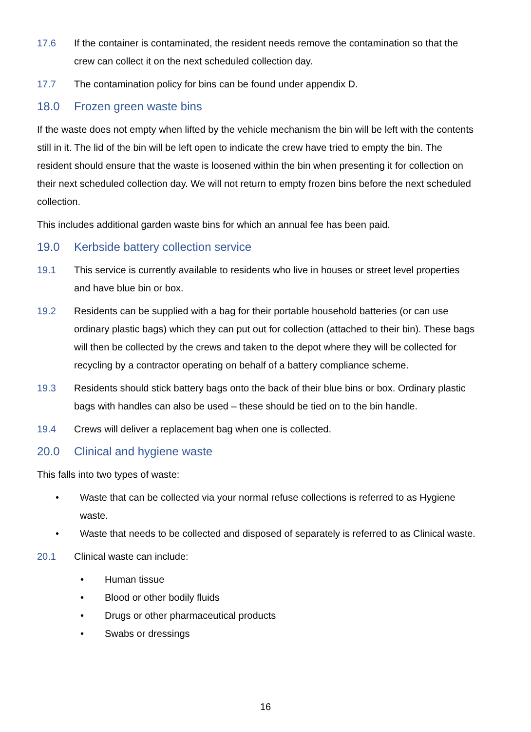17.6 If the container is contaminated, the resident needs remove the contamination so that the crew can collect it on the next scheduled collection day.
17.7 The contamination policy for bins can be found under appendix D.
18.0 Frozen green waste bins
If the waste does not empty when lifted by the vehicle mechanism the bin will be left with the contents still in it. The lid of the bin will be left open to indicate the crew have tried to empty the bin. The resident should ensure that the waste is loosened within the bin when presenting it for collection on their next scheduled collection day. We will not return to empty frozen bins before the next scheduled collection.
This includes additional garden waste bins for which an annual fee has been paid.
19.0 Kerbside battery collection service
19.1 This service is currently available to residents who live in houses or street level properties and have blue bin or box.
19.2 Residents can be supplied with a bag for their portable household batteries (or can use ordinary plastic bags) which they can put out for collection (attached to their bin). These bags will then be collected by the crews and taken to the depot where they will be collected for recycling by a contractor operating on behalf of a battery compliance scheme.
19.3 Residents should stick battery bags onto the back of their blue bins or box. Ordinary plastic bags with handles can also be used – these should be tied on to the bin handle.
19.4 Crews will deliver a replacement bag when one is collected.
20.0 Clinical and hygiene waste
This falls into two types of waste:
• Waste that can be collected via your normal refuse collections is referred to as Hygiene waste.
• Waste that needs to be collected and disposed of separately is referred to as Clinical waste.
20.1 Clinical waste can include:
• Human tissue
• Blood or other bodily fluids
• Drugs or other pharmaceutical products
• Swabs or dressings
16